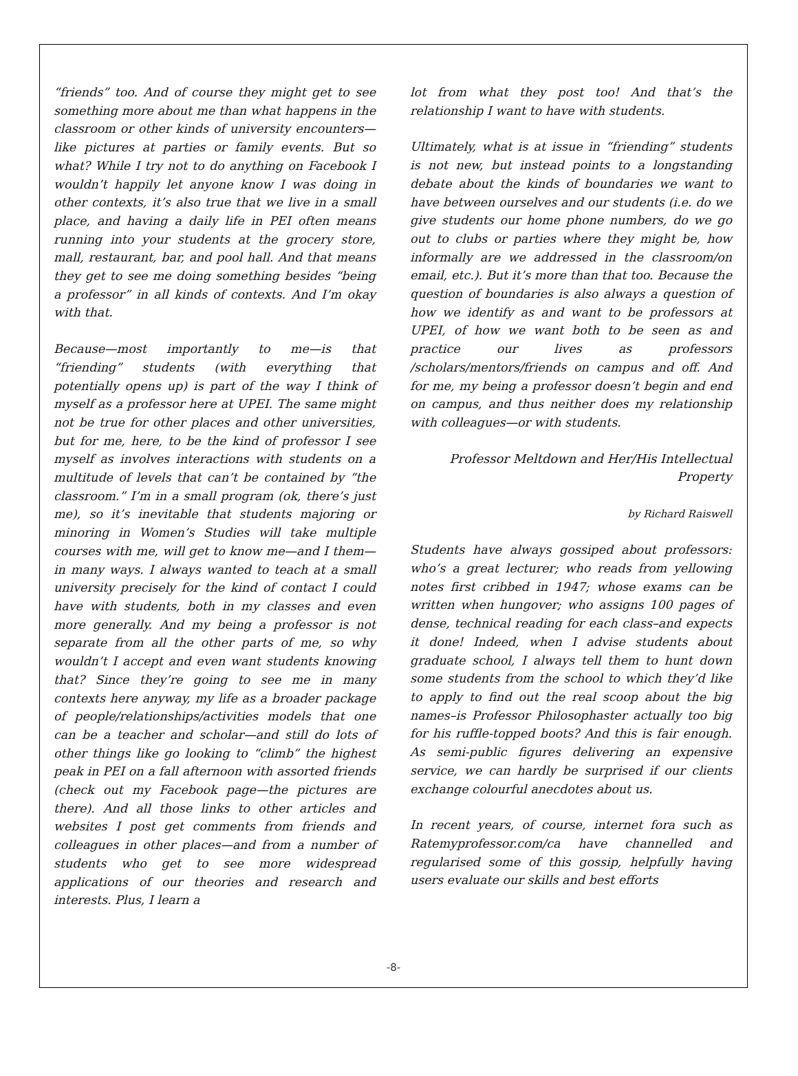“friends” too. And of course they might get to see something more about me than what happens in the classroom or other kinds of university encounters—like pictures at parties or family events. But so what? While I try not to do anything on Facebook I wouldn’t happily let anyone know I was doing in other contexts, it’s also true that we live in a small place, and having a daily life in PEI often means running into your students at the grocery store, mall, restaurant, bar, and pool hall. And that means they get to see me doing something besides “being a professor” in all kinds of contexts. And I’m okay with that.
Because—most importantly to me—is that “friending” students (with everything that potentially opens up) is part of the way I think of myself as a professor here at UPEI. The same might not be true for other places and other universities, but for me, here, to be the kind of professor I see myself as involves interactions with students on a multitude of levels that can’t be contained by “the classroom.” I’m in a small program (ok, there’s just me), so it’s inevitable that students majoring or minoring in Women’s Studies will take multiple courses with me, will get to know me—and I them—in many ways. I always wanted to teach at a small university precisely for the kind of contact I could have with students, both in my classes and even more generally. And my being a professor is not separate from all the other parts of me, so why wouldn’t I accept and even want students knowing that? Since they’re going to see me in many contexts here anyway, my life as a broader package of people/relationships/activities models that one can be a teacher and scholar—and still do lots of other things like go looking to “climb” the highest peak in PEI on a fall afternoon with assorted friends (check out my Facebook page—the pictures are there). And all those links to other articles and websites I post get comments from friends and colleagues in other places—and from a number of students who get to see more widespread applications of our theories and research and interests. Plus, I learn a
lot from what they post too! And that’s the relationship I want to have with students.
Ultimately, what is at issue in “friending” students is not new, but instead points to a longstanding debate about the kinds of boundaries we want to have between ourselves and our students (i.e. do we give students our home phone numbers, do we go out to clubs or parties where they might be, how informally are we addressed in the classroom/on email, etc.). But it’s more than that too. Because the question of boundaries is also always a question of how we identify as and want to be professors at UPEI, of how we want both to be seen as and practice our lives as professors /scholars/mentors/friends on campus and off. And for me, my being a professor doesn’t begin and end on campus, and thus neither does my relationship with colleagues—or with students.
Professor Meltdown and Her/His Intellectual Property
by Richard Raiswell
Students have always gossiped about professors: who’s a great lecturer; who reads from yellowing notes first cribbed in 1947; whose exams can be written when hungover; who assigns 100 pages of dense, technical reading for each class–and expects it done! Indeed, when I advise students about graduate school, I always tell them to hunt down some students from the school to which they’d like to apply to find out the real scoop about the big names–is Professor Philosophaster actually too big for his ruffle-topped boots? And this is fair enough. As semi-public figures delivering an expensive service, we can hardly be surprised if our clients exchange colourful anecdotes about us.
In recent years, of course, internet fora such as Ratemyprofessor.com/ca have channelled and regularised some of this gossip, helpfully having users evaluate our skills and best efforts
-8-